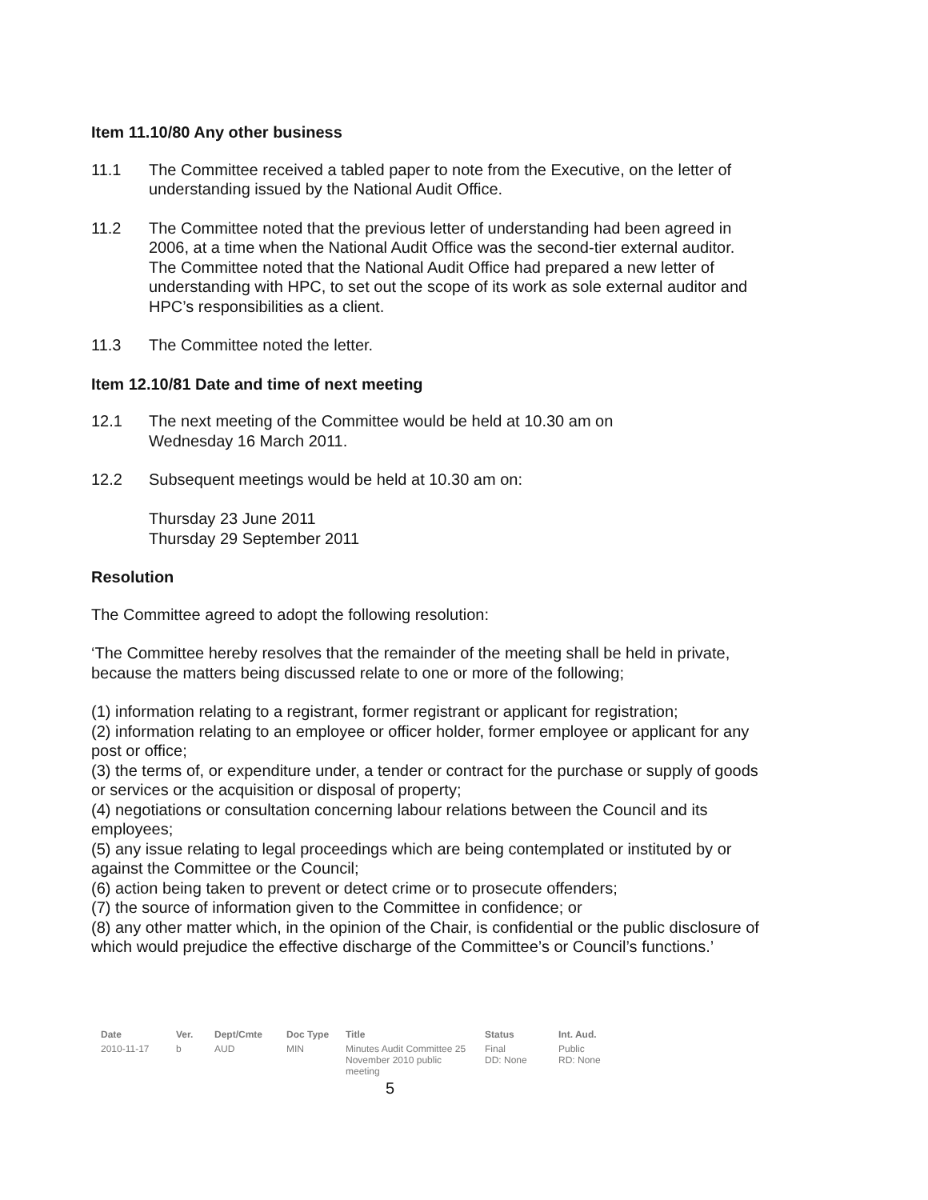Item 11.10/80 Any other business
11.1 The Committee received a tabled paper to note from the Executive, on the letter of understanding issued by the National Audit Office.
11.2 The Committee noted that the previous letter of understanding had been agreed in 2006, at a time when the National Audit Office was the second-tier external auditor. The Committee noted that the National Audit Office had prepared a new letter of understanding with HPC, to set out the scope of its work as sole external auditor and HPC’s responsibilities as a client.
11.3 The Committee noted the letter.
Item 12.10/81 Date and time of next meeting
12.1 The next meeting of the Committee would be held at 10.30 am on
Wednesday 16 March 2011.
12.2 Subsequent meetings would be held at 10.30 am on:
Thursday 23 June 2011
Thursday 29 September 2011
Resolution
The Committee agreed to adopt the following resolution:
‘The Committee hereby resolves that the remainder of the meeting shall be held in private, because the matters being discussed relate to one or more of the following;
(1) information relating to a registrant, former registrant or applicant for registration;
(2) information relating to an employee or officer holder, former employee or applicant for any post or office;
(3) the terms of, or expenditure under, a tender or contract for the purchase or supply of goods or services or the acquisition or disposal of property;
(4) negotiations or consultation concerning labour relations between the Council and its employees;
(5) any issue relating to legal proceedings which are being contemplated or instituted by or against the Committee or the Council;
(6) action being taken to prevent or detect crime or to prosecute offenders;
(7) the source of information given to the Committee in confidence; or
(8) any other matter which, in the opinion of the Chair, is confidential or the public disclosure of which would prejudice the effective discharge of the Committee’s or Council’s functions.’
| Date | Ver. | Dept/Cmte | Doc Type | Title | Status | Int. Aud. |
| --- | --- | --- | --- | --- | --- | --- |
| 2010-11-17 | b | AUD | MIN | Minutes Audit Committee 25 November 2010 public meeting | Final DD: None | Public RD: None |
5